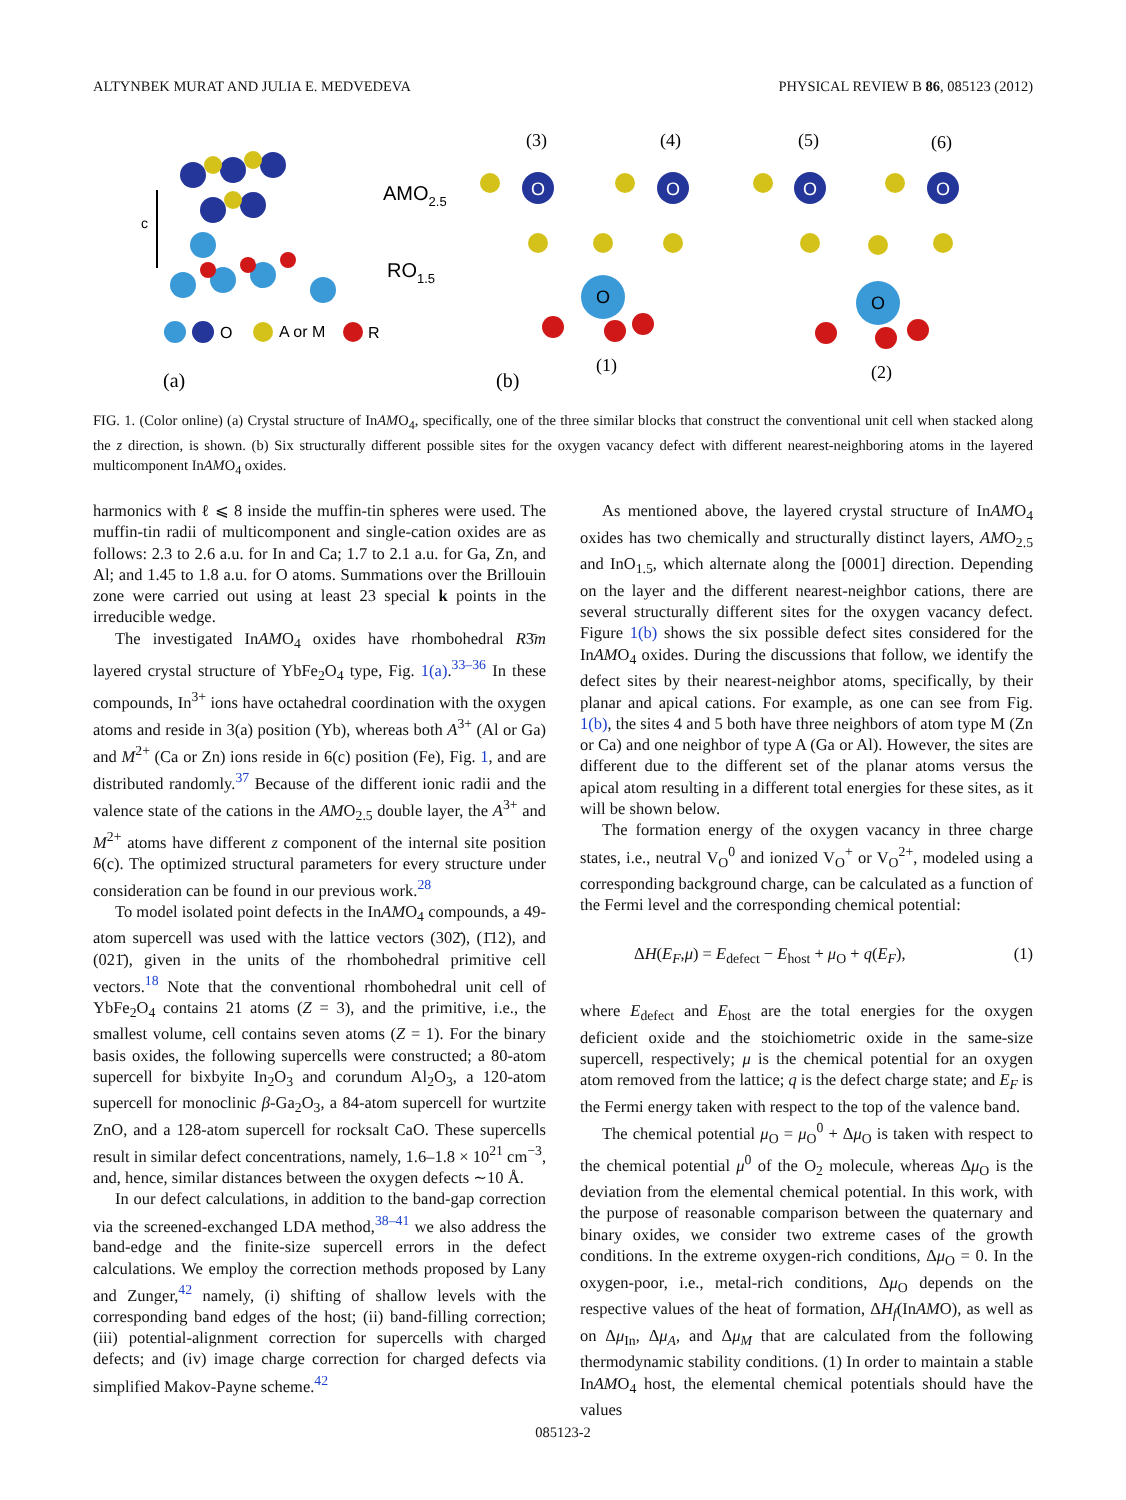ALTYNBEK MURAT AND JULIA E. MEDVEDEVA PHYSICAL REVIEW B 86, 085123 (2012)
c
AMO2.5
RO1.5
O
A or M
R
(a)
(b)
(3)
(4)
(5)
(6)
(1)
(2)
O
O
O
O
O
O
FIG. 1. (Color online) (a) Crystal structure of InAMO<sub>4</sub>, specifically, one of the three similar blocks that construct the conventional unit cell when stacked along the z direction, is shown. (b) Six structurally different possible sites for the oxygen vacancy defect with different nearest-neighboring atoms in the layered multicomponent InAMO<sub>4</sub> oxides.
harmonics with ℓ ⩽ 8 inside the muffin-tin spheres were used. The muffin-tin radii of multicomponent and single-cation oxides are as follows: 2.3 to 2.6 a.u. for In and Ca; 1.7 to 2.1 a.u. for Ga, Zn, and Al; and 1.45 to 1.8 a.u. for O atoms. Summations over the Brillouin zone were carried out using at least 23 special k points in the irreducible wedge.
The investigated InAMO<sub>4</sub> oxides have rhombohedral R3̄m layered crystal structure of YbFe<sub>2</sub>O<sub>4</sub> type, Fig. 1(a).<sup>33–36</sup> In these compounds, In<sup>3+</sup> ions have octahedral coordination with the oxygen atoms and reside in 3(a) position (Yb), whereas both A<sup>3+</sup> (Al or Ga) and M<sup>2+</sup> (Ca or Zn) ions reside in 6(c) position (Fe), Fig. 1, and are distributed randomly.<sup>37</sup> Because of the different ionic radii and the valence state of the cations in the AMO<sub>2.5</sub> double layer, the A<sup>3+</sup> and M<sup>2+</sup> atoms have different z component of the internal site position 6(c). The optimized structural parameters for every structure under consideration can be found in our previous work.<sup>28</sup>
To model isolated point defects in the InAMO<sub>4</sub> compounds, a 49-atom supercell was used with the lattice vectors (302̄), (1̄12), and (021̄), given in the units of the rhombohedral primitive cell vectors.<sup>18</sup> Note that the conventional rhombohedral unit cell of YbFe<sub>2</sub>O<sub>4</sub> contains 21 atoms (Z = 3), and the primitive, i.e., the smallest volume, cell contains seven atoms (Z = 1). For the binary basis oxides, the following supercells were constructed; a 80-atom supercell for bixbyite In<sub>2</sub>O<sub>3</sub> and corundum Al<sub>2</sub>O<sub>3</sub>, a 120-atom supercell for monoclinic β-Ga<sub>2</sub>O<sub>3</sub>, a 84-atom supercell for wurtzite ZnO, and a 128-atom supercell for rocksalt CaO. These supercells result in similar defect concentrations, namely, 1.6–1.8 × 10<sup>21</sup> cm<sup>−3</sup>, and, hence, similar distances between the oxygen defects ∼10 Å.
In our defect calculations, in addition to the band-gap correction via the screened-exchanged LDA method,<sup>38–41</sup> we also address the band-edge and the finite-size supercell errors in the defect calculations. We employ the correction methods proposed by Lany and Zunger,<sup>42</sup> namely, (i) shifting of shallow levels with the corresponding band edges of the host; (ii) band-filling correction; (iii) potential-alignment correction for supercells with charged defects; and (iv) image charge correction for charged defects via simplified Makov-Payne scheme.<sup>42</sup>
As mentioned above, the layered crystal structure of InAMO<sub>4</sub> oxides has two chemically and structurally distinct layers, AMO<sub>2.5</sub> and InO<sub>1.5</sub>, which alternate along the [0001] direction. Depending on the layer and the different nearest-neighbor cations, there are several structurally different sites for the oxygen vacancy defect. Figure 1(b) shows the six possible defect sites considered for the InAMO<sub>4</sub> oxides. During the discussions that follow, we identify the defect sites by their nearest-neighbor atoms, specifically, by their planar and apical cations. For example, as one can see from Fig. 1(b), the sites 4 and 5 both have three neighbors of atom type M (Zn or Ca) and one neighbor of type A (Ga or Al). However, the sites are different due to the different set of the planar atoms versus the apical atom resulting in a different total energies for these sites, as it will be shown below.
The formation energy of the oxygen vacancy in three charge states, i.e., neutral V<sub>O</sub><sup>0</sup> and ionized V<sub>O</sub><sup>+</sup> or V<sub>O</sub><sup>2+</sup>, modeled using a corresponding background charge, can be calculated as a function of the Fermi level and the corresponding chemical potential:
ΔH(E<sub>F</sub>,μ) = E<sub>defect</sub> − E<sub>host</sub> + μ<sub>O</sub> + q(E<sub>F</sub>), (1)
where E<sub>defect</sub> and E<sub>host</sub> are the total energies for the oxygen deficient oxide and the stoichiometric oxide in the same-size supercell, respectively; μ is the chemical potential for an oxygen atom removed from the lattice; q is the defect charge state; and E<sub>F</sub> is the Fermi energy taken with respect to the top of the valence band.
The chemical potential μ<sub>O</sub> = μ<sub>O</sub><sup>0</sup> + Δμ<sub>O</sub> is taken with respect to the chemical potential μ<sup>0</sup> of the O<sub>2</sub> molecule, whereas Δμ<sub>O</sub> is the deviation from the elemental chemical potential. In this work, with the purpose of reasonable comparison between the quaternary and binary oxides, we consider two extreme cases of the growth conditions. In the extreme oxygen-rich conditions, Δμ<sub>O</sub> = 0. In the oxygen-poor, i.e., metal-rich conditions, Δμ<sub>O</sub> depends on the respective values of the heat of formation, ΔH<sub>f</sub>(InAMO), as well as on Δμ<sub>In</sub>, Δμ<sub>A</sub>, and Δμ<sub>M</sub> that are calculated from the following thermodynamic stability conditions. (1) In order to maintain a stable InAMO<sub>4</sub> host, the elemental chemical potentials should have the values
085123-2